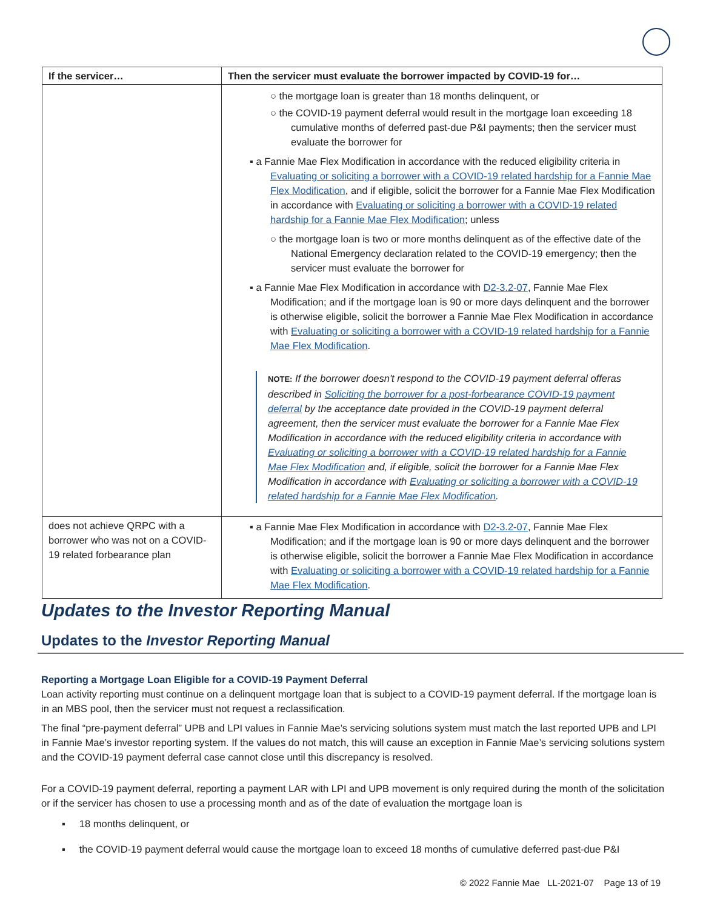| If the servicer… | Then the servicer must evaluate the borrower impacted by COVID-19 for… |
| --- | --- |
| | ○ the mortgage loan is greater than 18 months delinquent, or ○ the COVID-19 payment deferral would result in the mortgage loan exceeding 18 cumulative months of deferred past-due P&I payments; then the servicer must evaluate the borrower for ▪ a Fannie Mae Flex Modification in accordance with the reduced eligibility criteria in Evaluating or soliciting a borrower with a COVID-19 related hardship for a Fannie Mae Flex Modification , and if eligible, solicit the borrower for a Fannie Mae Flex Modification in accordance with Evaluating or soliciting a borrower with a COVID-19 related hardship for a Fannie Mae Flex Modification ; unless ○ the mortgage loan is two or more months delinquent as of the effective date of the National Emergency declaration related to the COVID-19 emergency; then the servicer must evaluate the borrower for ▪ a Fannie Mae Flex Modification in accordance with D2-3.2-07 , Fannie Mae Flex Modification; and if the mortgage loan is 90 or more days delinquent and the borrower is otherwise eligible, solicit the borrower a Fannie Mae Flex Modification in accordance with Evaluating or soliciting a borrower with a COVID-19 related hardship for a Fannie Mae Flex Modification . NOTE: If the borrower doesn't respond to the COVID-19 payment deferral offeras described in Soliciting the borrower for a post-forbearance COVID-19 payment deferral by the acceptance date provided in the COVID-19 payment deferral agreement, then the servicer must evaluate the borrower for a Fannie Mae Flex Modification in accordance with the reduced eligibility criteria in accordance with Evaluating or soliciting a borrower with a COVID-19 related hardship for a Fannie Mae Flex Modification and, if eligible, solicit the borrower for a Fannie Mae Flex Modification in accordance with Evaluating or soliciting a borrower with a COVID-19 related hardship for a Fannie Mae Flex Modification . |
| does not achieve QRPC with a borrower who was not on a COVID-19 related forbearance plan | ▪ a Fannie Mae Flex Modification in accordance with D2-3.2-07 , Fannie Mae Flex Modification; and if the mortgage loan is 90 or more days delinquent and the borrower is otherwise eligible, solicit the borrower a Fannie Mae Flex Modification in accordance with Evaluating or soliciting a borrower with a COVID-19 related hardship for a Fannie Mae Flex Modification . |
Updates to the Investor Reporting Manual
Updates to the Investor Reporting Manual
Reporting a Mortgage Loan Eligible for a COVID-19 Payment Deferral
Loan activity reporting must continue on a delinquent mortgage loan that is subject to a COVID-19 payment deferral. If the mortgage loan is in an MBS pool, then the servicer must not request a reclassification.
The final “pre-payment deferral” UPB and LPI values in Fannie Mae’s servicing solutions system must match the last reported UPB and LPI in Fannie Mae’s investor reporting system. If the values do not match, this will cause an exception in Fannie Mae’s servicing solutions system and the COVID-19 payment deferral case cannot close until this discrepancy is resolved.
For a COVID-19 payment deferral, reporting a payment LAR with LPI and UPB movement is only required during the month of the solicitation or if the servicer has chosen to use a processing month and as of the date of evaluation the mortgage loan is
▪ 18 months delinquent, or
▪ the COVID-19 payment deferral would cause the mortgage loan to exceed 18 months of cumulative deferred past-due P&I
© 2022 Fannie Mae LL-2021-07 Page 13 of 19